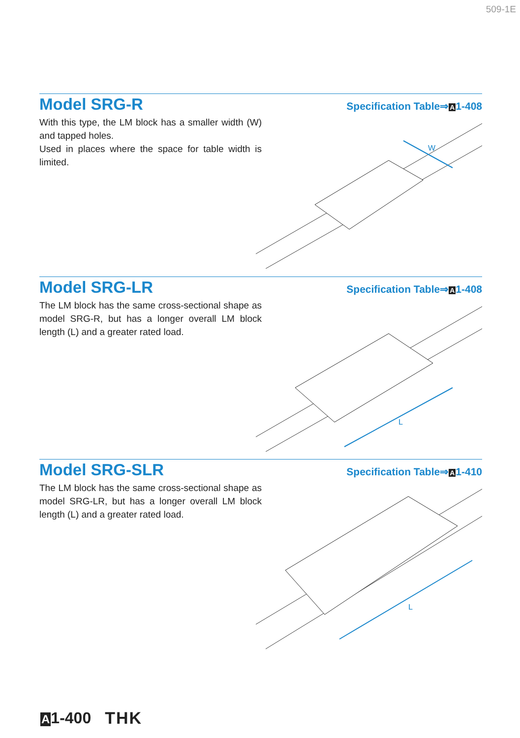509-1E
Model SRG-R
Specification Table⇒A1-408
With this type, the LM block has a smaller width (W) and tapped holes.
Used in places where the space for table width is limited.
W
Model SRG-LR
Specification Table⇒A1-408
The LM block has the same cross-sectional shape as model SRG-R, but has a longer overall LM block length (L) and a greater rated load.
L
Model SRG-SLR
Specification Table⇒A1-410
The LM block has the same cross-sectional shape as model SRG-LR, but has a longer overall LM block length (L) and a greater rated load.
L
A1-400 THK